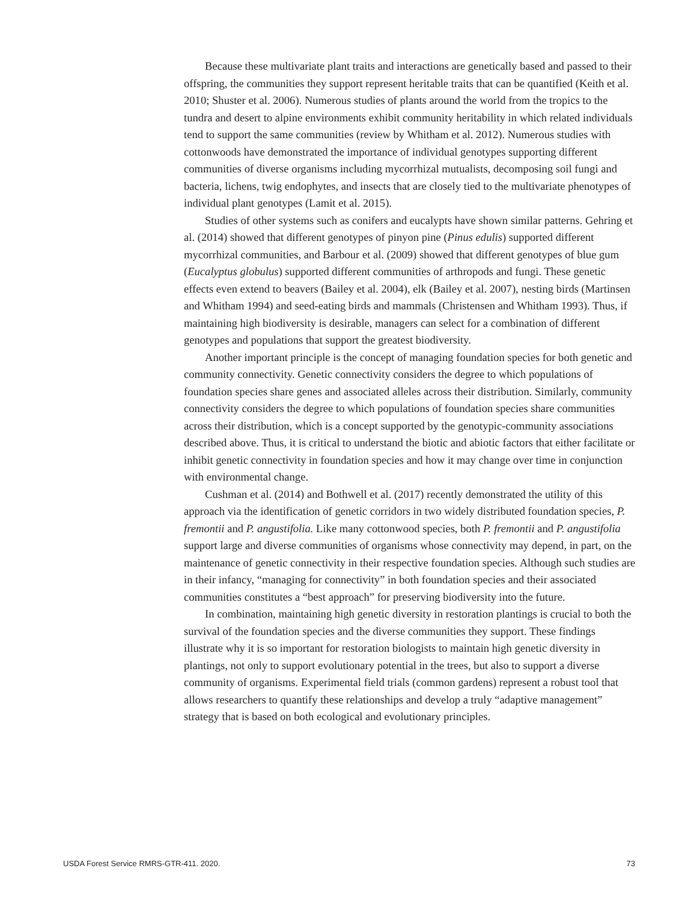Because these multivariate plant traits and interactions are genetically based and passed to their offspring, the communities they support represent heritable traits that can be quantified (Keith et al. 2010; Shuster et al. 2006). Numerous studies of plants around the world from the tropics to the tundra and desert to alpine environments exhibit community heritability in which related individuals tend to support the same communities (review by Whitham et al. 2012). Numerous studies with cottonwoods have demonstrated the importance of individual genotypes supporting different communities of diverse organisms including mycorrhizal mutualists, decomposing soil fungi and bacteria, lichens, twig endophytes, and insects that are closely tied to the multivariate phenotypes of individual plant genotypes (Lamit et al. 2015).
Studies of other systems such as conifers and eucalypts have shown similar patterns. Gehring et al. (2014) showed that different genotypes of pinyon pine (Pinus edulis) supported different mycorrhizal communities, and Barbour et al. (2009) showed that different genotypes of blue gum (Eucalyptus globulus) supported different communities of arthropods and fungi. These genetic effects even extend to beavers (Bailey et al. 2004), elk (Bailey et al. 2007), nesting birds (Martinsen and Whitham 1994) and seed-eating birds and mammals (Christensen and Whitham 1993). Thus, if maintaining high biodiversity is desirable, managers can select for a combination of different genotypes and populations that support the greatest biodiversity.
Another important principle is the concept of managing foundation species for both genetic and community connectivity. Genetic connectivity considers the degree to which populations of foundation species share genes and associated alleles across their distribution. Similarly, community connectivity considers the degree to which populations of foundation species share communities across their distribution, which is a concept supported by the genotypic-community associations described above. Thus, it is critical to understand the biotic and abiotic factors that either facilitate or inhibit genetic connectivity in foundation species and how it may change over time in conjunction with environmental change.
Cushman et al. (2014) and Bothwell et al. (2017) recently demonstrated the utility of this approach via the identification of genetic corridors in two widely distributed foundation species, P. fremontii and P. angustifolia. Like many cottonwood species, both P. fremontii and P. angustifolia support large and diverse communities of organisms whose connectivity may depend, in part, on the maintenance of genetic connectivity in their respective foundation species. Although such studies are in their infancy, “managing for connectivity” in both foundation species and their associated communities constitutes a “best approach” for preserving biodiversity into the future.
In combination, maintaining high genetic diversity in restoration plantings is crucial to both the survival of the foundation species and the diverse communities they support. These findings illustrate why it is so important for restoration biologists to maintain high genetic diversity in plantings, not only to support evolutionary potential in the trees, but also to support a diverse community of organisms. Experimental field trials (common gardens) represent a robust tool that allows researchers to quantify these relationships and develop a truly “adaptive management” strategy that is based on both ecological and evolutionary principles.
USDA Forest Service RMRS-GTR-411. 2020. 73